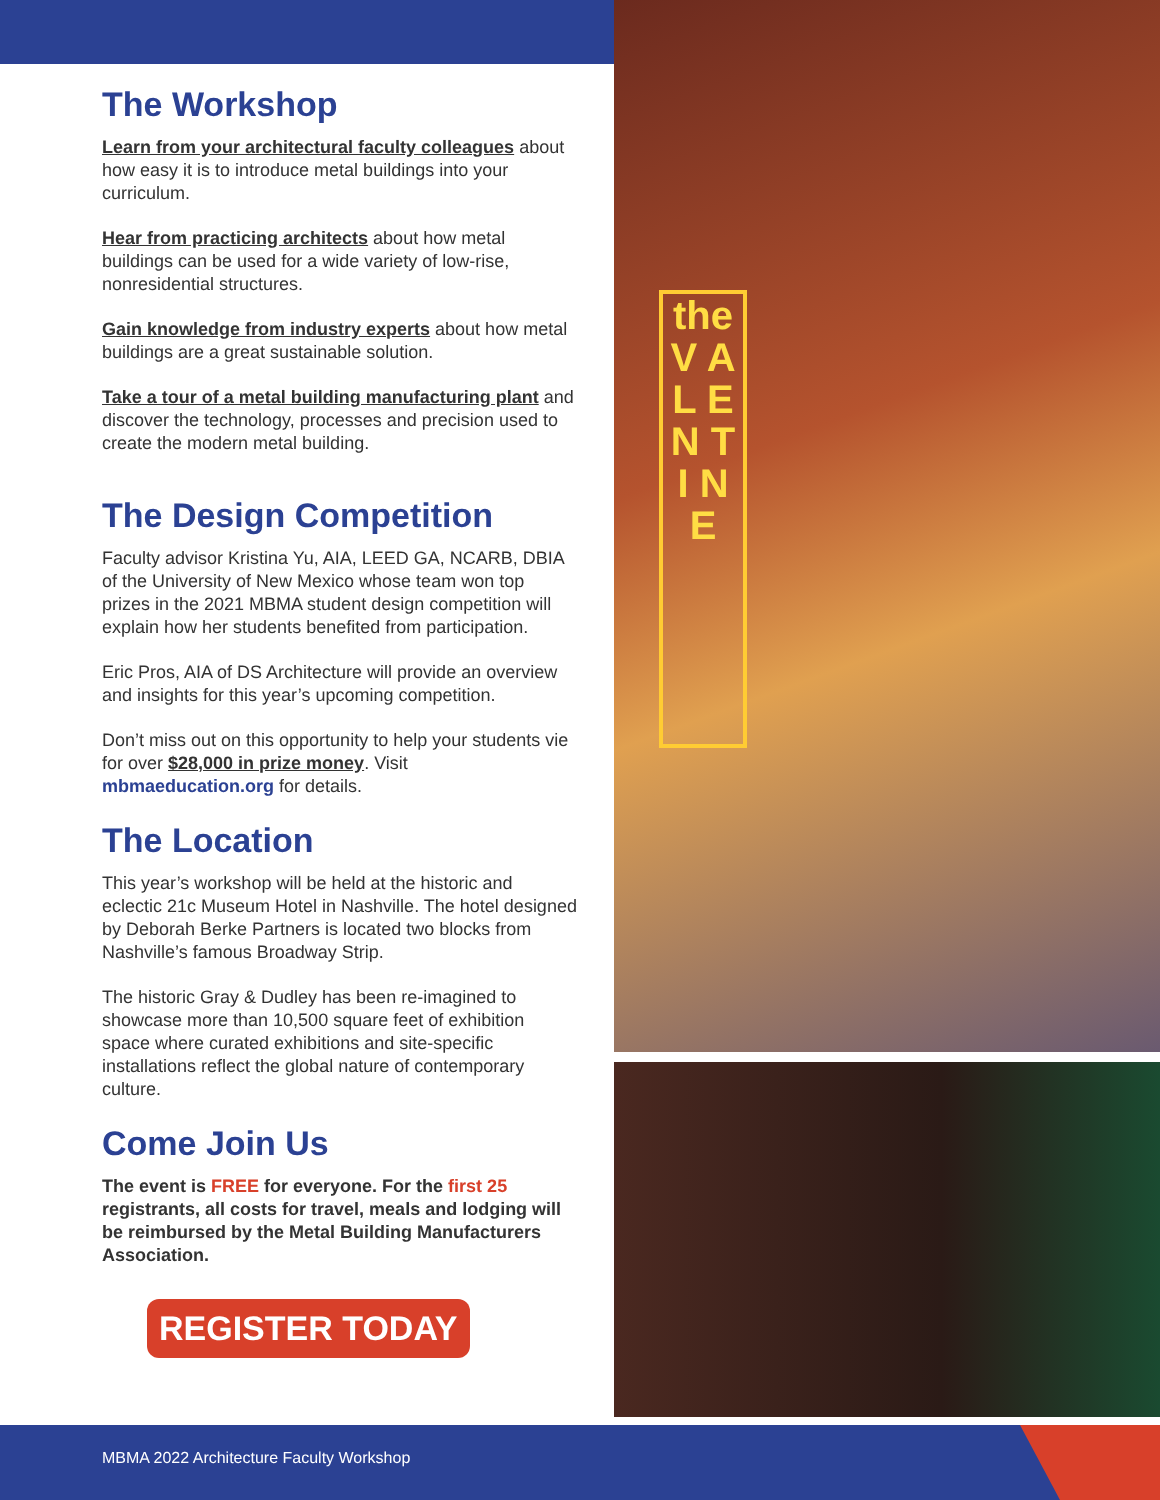The Workshop
Learn from your architectural faculty colleagues about how easy it is to introduce metal buildings into your curriculum.
Hear from practicing architects about how metal buildings can be used for a wide variety of low-rise, nonresidential structures.
Gain knowledge from industry experts about how metal buildings are a great sustainable solution.
Take a tour of a metal building manufacturing plant and discover the technology, processes and precision used to create the modern metal building.
The Design Competition
Faculty advisor Kristina Yu, AIA, LEED GA, NCARB, DBIA of the University of New Mexico whose team won top prizes in the 2021 MBMA student design competition will explain how her students benefited from participation.
Eric Pros, AIA of DS Architecture will provide an overview and insights for this year’s upcoming competition.
Don’t miss out on this opportunity to help your students vie for over $28,000 in prize money. Visit mbmaeducation.org for details.
The Location
This year’s workshop will be held at the historic and eclectic 21c Museum Hotel in Nashville. The hotel designed by Deborah Berke Partners is located two blocks from Nashville’s famous Broadway Strip.
The historic Gray & Dudley has been re-imagined to showcase more than 10,500 square feet of exhibition space where curated exhibitions and site-specific installations reflect the global nature of contemporary culture.
Come Join Us
The event is FREE for everyone. For the first 25 registrants, all costs for travel, meals and lodging will be reimbursed by the Metal Building Manufacturers Association.
REGISTER TODAY
the V A L E N T I N E
MBMA 2022 Architecture Faculty Workshop